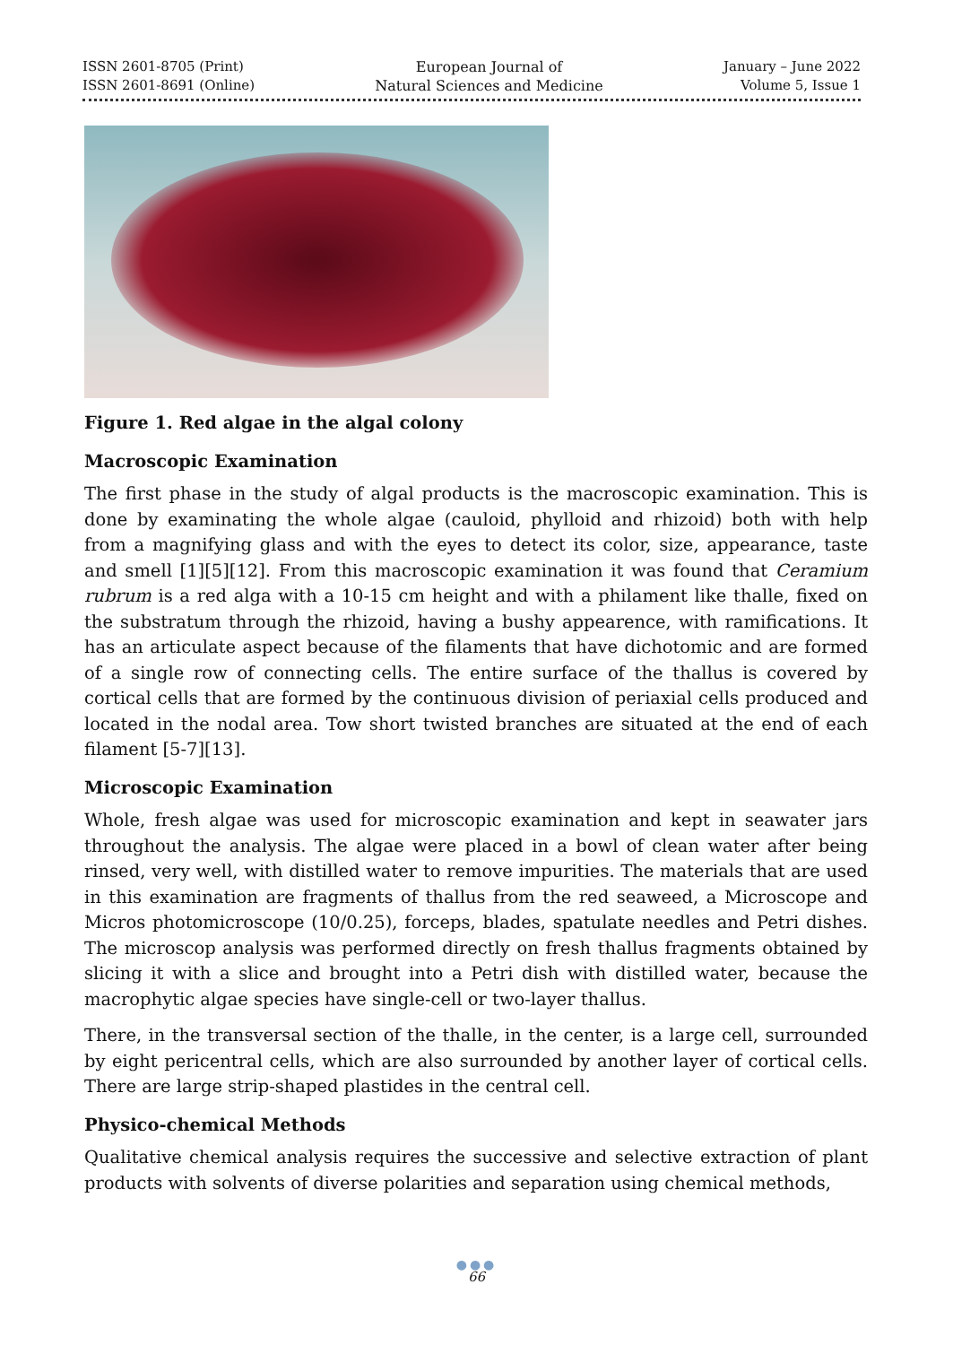ISSN 2601-8705 (Print)
ISSN 2601-8691 (Online)
European Journal of
Natural Sciences and Medicine
January – June 2022
Volume 5, Issue 1
Figure 1. Red algae in the algal colony
Macroscopic Examination
The first phase in the study of algal products is the macroscopic examination. This is done by examinating the whole algae (cauloid, phylloid and rhizoid) both with help from a magnifying glass and with the eyes to detect its color, size, appearance, taste and smell [1][5][12]. From this macroscopic examination it was found that Ceramium rubrum is a red alga with a 10-15 cm height and with a philament like thalle, fixed on the substratum through the rhizoid, having a bushy appearence, with ramifications. It has an articulate aspect because of the filaments that have dichotomic and are formed of a single row of connecting cells. The entire surface of the thallus is covered by cortical cells that are formed by the continuous division of periaxial cells produced and located in the nodal area. Tow short twisted branches are situated at the end of each filament [5-7][13].
Microscopic Examination
Whole, fresh algae was used for microscopic examination and kept in seawater jars throughout the analysis. The algae were placed in a bowl of clean water after being rinsed, very well, with distilled water to remove impurities. The materials that are used in this examination are fragments of thallus from the red seaweed, a Microscope and Micros photomicroscope (10/0.25), forceps, blades, spatulate needles and Petri dishes. The microscop analysis was performed directly on fresh thallus fragments obtained by slicing it with a slice and brought into a Petri dish with distilled water, because the macrophytic algae species have single-cell or two-layer thallus.
There, in the transversal section of the thalle, in the center, is a large cell, surrounded by eight pericentral cells, which are also surrounded by another layer of cortical cells. There are large strip-shaped plastides in the central cell.
Physico-chemical Methods
Qualitative chemical analysis requires the successive and selective extraction of plant products with solvents of diverse polarities and separation using chemical methods,
●●●
66